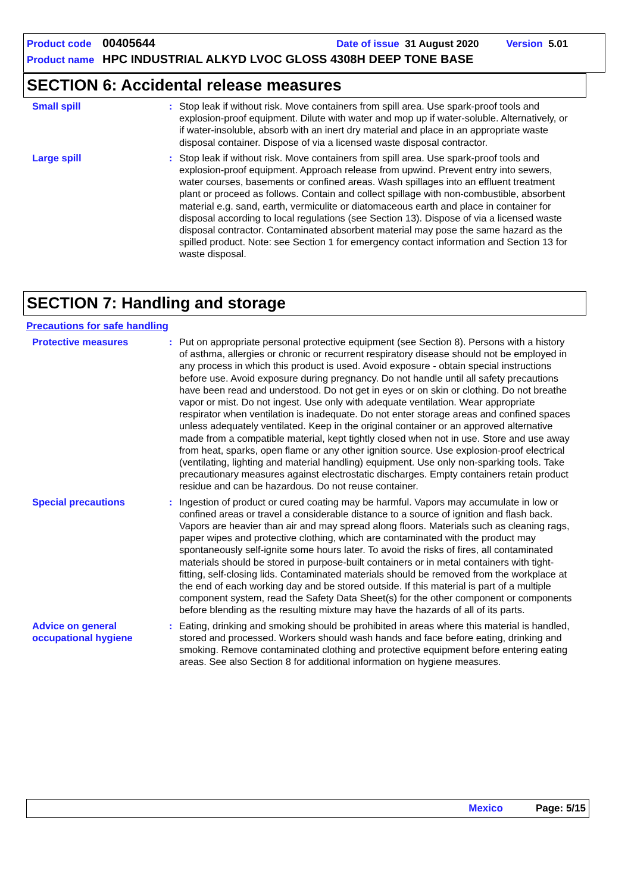Product code 00405644 Date of issue 31 August 2020 Version 5.01
Product name HPC INDUSTRIAL ALKYD LVOC GLOSS 4308H DEEP TONE BASE
SECTION 6: Accidental release measures
Small spill : Stop leak if without risk. Move containers from spill area. Use spark-proof tools and explosion-proof equipment. Dilute with water and mop up if water-soluble. Alternatively, or if water-insoluble, absorb with an inert dry material and place in an appropriate waste disposal container. Dispose of via a licensed waste disposal contractor.
Large spill : Stop leak if without risk. Move containers from spill area. Use spark-proof tools and explosion-proof equipment. Approach release from upwind. Prevent entry into sewers, water courses, basements or confined areas. Wash spillages into an effluent treatment plant or proceed as follows. Contain and collect spillage with non-combustible, absorbent material e.g. sand, earth, vermiculite or diatomaceous earth and place in container for disposal according to local regulations (see Section 13). Dispose of via a licensed waste disposal contractor. Contaminated absorbent material may pose the same hazard as the spilled product. Note: see Section 1 for emergency contact information and Section 13 for waste disposal.
SECTION 7: Handling and storage
Precautions for safe handling
Protective measures : Put on appropriate personal protective equipment (see Section 8). Persons with a history of asthma, allergies or chronic or recurrent respiratory disease should not be employed in any process in which this product is used. Avoid exposure - obtain special instructions before use. Avoid exposure during pregnancy. Do not handle until all safety precautions have been read and understood. Do not get in eyes or on skin or clothing. Do not breathe vapor or mist. Do not ingest. Use only with adequate ventilation. Wear appropriate respirator when ventilation is inadequate. Do not enter storage areas and confined spaces unless adequately ventilated. Keep in the original container or an approved alternative made from a compatible material, kept tightly closed when not in use. Store and use away from heat, sparks, open flame or any other ignition source. Use explosion-proof electrical (ventilating, lighting and material handling) equipment. Use only non-sparking tools. Take precautionary measures against electrostatic discharges. Empty containers retain product residue and can be hazardous. Do not reuse container.
Special precautions : Ingestion of product or cured coating may be harmful. Vapors may accumulate in low or confined areas or travel a considerable distance to a source of ignition and flash back. Vapors are heavier than air and may spread along floors. Materials such as cleaning rags, paper wipes and protective clothing, which are contaminated with the product may spontaneously self-ignite some hours later. To avoid the risks of fires, all contaminated materials should be stored in purpose-built containers or in metal containers with tight-fitting, self-closing lids. Contaminated materials should be removed from the workplace at the end of each working day and be stored outside. If this material is part of a multiple component system, read the Safety Data Sheet(s) for the other component or components before blending as the resulting mixture may have the hazards of all of its parts.
Advice on general occupational hygiene
: Eating, drinking and smoking should be prohibited in areas where this material is handled, stored and processed. Workers should wash hands and face before eating, drinking and smoking. Remove contaminated clothing and protective equipment before entering eating areas. See also Section 8 for additional information on hygiene measures.
Mexico Page: 5/15